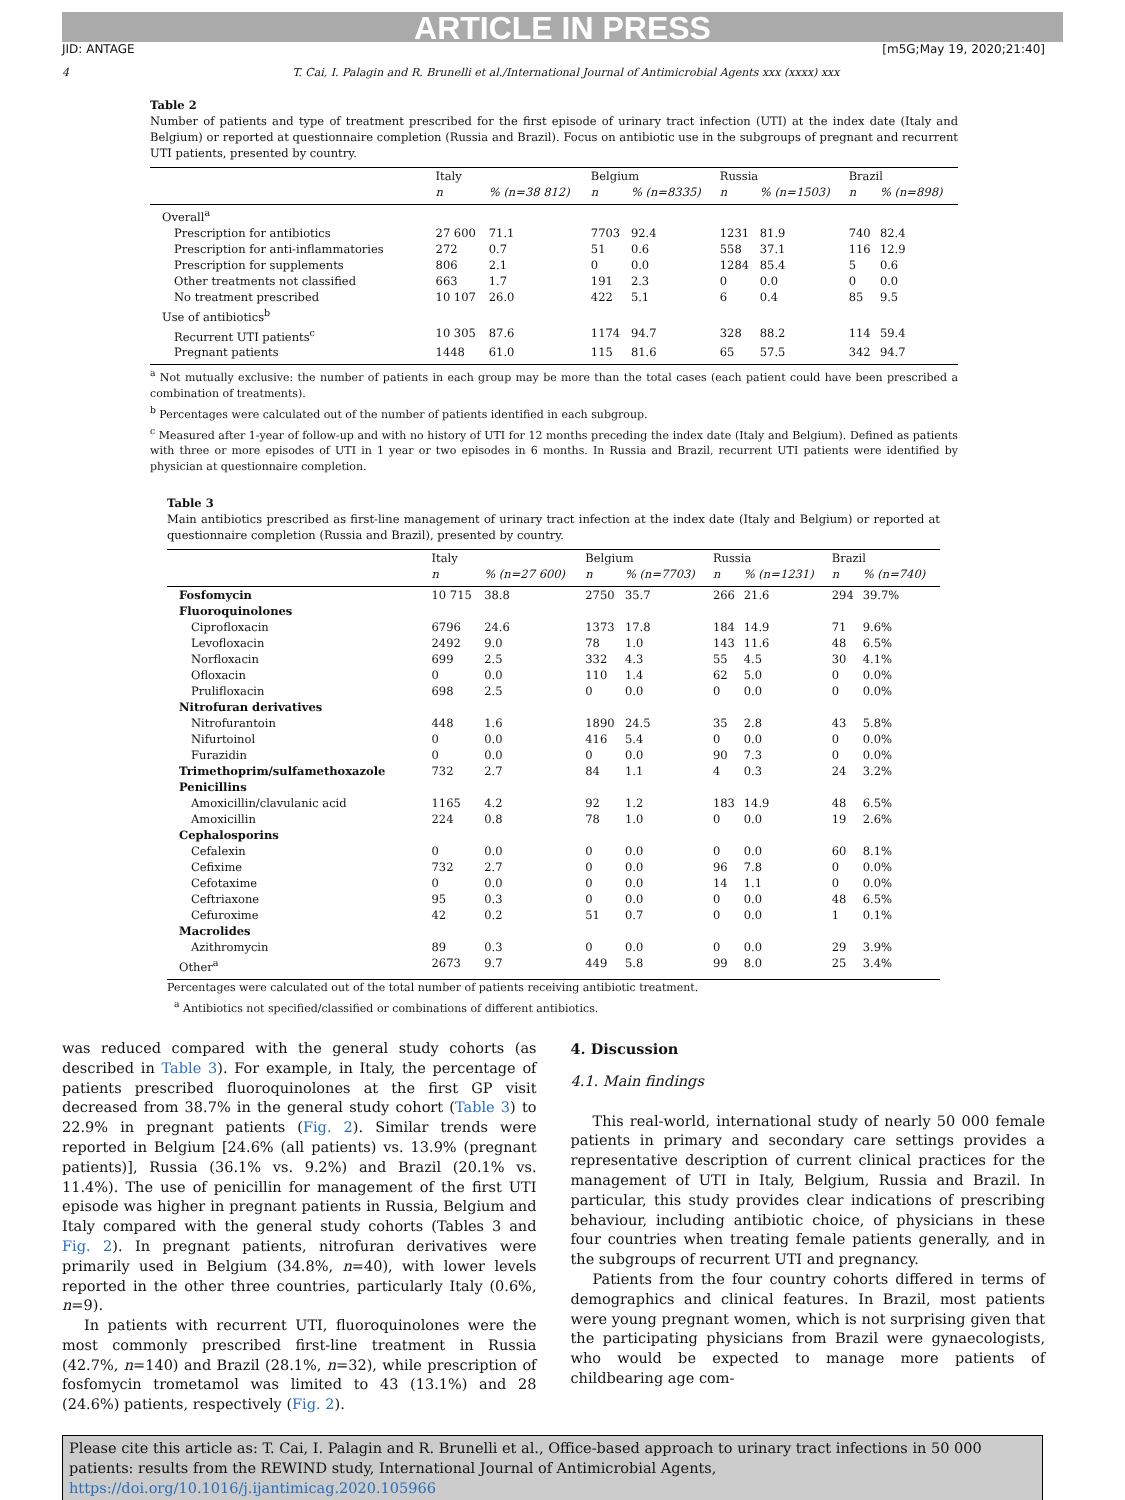ARTICLE IN PRESS
JID: ANTAGE [m5G;May 19, 2020;21:40]
4 T. Cai, I. Palagin and R. Brunelli et al./International Journal of Antimicrobial Agents xxx (xxxx) xxx
Table 2
Number of patients and type of treatment prescribed for the first episode of urinary tract infection (UTI) at the index date (Italy and Belgium) or reported at questionnaire completion (Russia and Brazil). Focus on antibiotic use in the subgroups of pregnant and recurrent UTI patients, presented by country.
| | Italy | | Belgium | | Russia | | Brazil | |
| --- | --- | --- | --- | --- | --- | --- | --- | --- |
| | n | % (n=38 812) | n | % (n=8335) | n | % (n=1503) | n | % (n=898) |
| Overall<sup>a</sup> | | | | | | | | |
| Prescription for antibiotics | 27 600 | 71.1 | 7703 | 92.4 | 1231 | 81.9 | 740 | 82.4 |
| Prescription for anti-inflammatories | 272 | 0.7 | 51 | 0.6 | 558 | 37.1 | 116 | 12.9 |
| Prescription for supplements | 806 | 2.1 | 0 | 0.0 | 1284 | 85.4 | 5 | 0.6 |
| Other treatments not classified | 663 | 1.7 | 191 | 2.3 | 0 | 0.0 | 0 | 0.0 |
| No treatment prescribed | 10 107 | 26.0 | 422 | 5.1 | 6 | 0.4 | 85 | 9.5 |
| Use of antibiotics<sup>b</sup> | | | | | | | | |
| Recurrent UTI patients<sup>c</sup> | 10 305 | 87.6 | 1174 | 94.7 | 328 | 88.2 | 114 | 59.4 |
| Pregnant patients | 1448 | 61.0 | 115 | 81.6 | 65 | 57.5 | 342 | 94.7 |
<sup>a</sup> Not mutually exclusive: the number of patients in each group may be more than the total cases (each patient could have been prescribed a combination of treatments).
<sup>b</sup> Percentages were calculated out of the number of patients identified in each subgroup.
<sup>c</sup> Measured after 1-year of follow-up and with no history of UTI for 12 months preceding the index date (Italy and Belgium). Defined as patients with three or more episodes of UTI in 1 year or two episodes in 6 months. In Russia and Brazil, recurrent UTI patients were identified by physician at questionnaire completion.
Table 3
Main antibiotics prescribed as first-line management of urinary tract infection at the index date (Italy and Belgium) or reported at questionnaire completion (Russia and Brazil), presented by country.
| | Italy | | Belgium | | Russia | | Brazil | |
| --- | --- | --- | --- | --- | --- | --- | --- | --- |
| | n | % (n=27 600) | n | % (n=7703) | n | % (n=1231) | n | % (n=740) |
| Fosfomycin | 10 715 | 38.8 | 2750 | 35.7 | 266 | 21.6 | 294 | 39.7% |
| Fluoroquinolones | | | | | | | | |
| Ciprofloxacin | 6796 | 24.6 | 1373 | 17.8 | 184 | 14.9 | 71 | 9.6% |
| Levofloxacin | 2492 | 9.0 | 78 | 1.0 | 143 | 11.6 | 48 | 6.5% |
| Norfloxacin | 699 | 2.5 | 332 | 4.3 | 55 | 4.5 | 30 | 4.1% |
| Ofloxacin | 0 | 0.0 | 110 | 1.4 | 62 | 5.0 | 0 | 0.0% |
| Prulifloxacin | 698 | 2.5 | 0 | 0.0 | 0 | 0.0 | 0 | 0.0% |
| Nitrofuran derivatives | | | | | | | | |
| Nitrofurantoin | 448 | 1.6 | 1890 | 24.5 | 35 | 2.8 | 43 | 5.8% |
| Nifurtoinol | 0 | 0.0 | 416 | 5.4 | 0 | 0.0 | 0 | 0.0% |
| Furazidin | 0 | 0.0 | 0 | 0.0 | 90 | 7.3 | 0 | 0.0% |
| Trimethoprim/sulfamethoxazole | 732 | 2.7 | 84 | 1.1 | 4 | 0.3 | 24 | 3.2% |
| Penicillins | | | | | | | | |
| Amoxicillin/clavulanic acid | 1165 | 4.2 | 92 | 1.2 | 183 | 14.9 | 48 | 6.5% |
| Amoxicillin | 224 | 0.8 | 78 | 1.0 | 0 | 0.0 | 19 | 2.6% |
| Cephalosporins | | | | | | | | |
| Cefalexin | 0 | 0.0 | 0 | 0.0 | 0 | 0.0 | 60 | 8.1% |
| Cefixime | 732 | 2.7 | 0 | 0.0 | 96 | 7.8 | 0 | 0.0% |
| Cefotaxime | 0 | 0.0 | 0 | 0.0 | 14 | 1.1 | 0 | 0.0% |
| Ceftriaxone | 95 | 0.3 | 0 | 0.0 | 0 | 0.0 | 48 | 6.5% |
| Cefuroxime | 42 | 0.2 | 51 | 0.7 | 0 | 0.0 | 1 | 0.1% |
| Macrolides | | | | | | | | |
| Azithromycin | 89 | 0.3 | 0 | 0.0 | 0 | 0.0 | 29 | 3.9% |
| Other<sup>a</sup> | 2673 | 9.7 | 449 | 5.8 | 99 | 8.0 | 25 | 3.4% |
Percentages were calculated out of the total number of patients receiving antibiotic treatment.
<sup>a</sup> Antibiotics not specified/classified or combinations of different antibiotics.
was reduced compared with the general study cohorts (as described in Table 3). For example, in Italy, the percentage of patients prescribed fluoroquinolones at the first GP visit decreased from 38.7% in the general study cohort (Table 3) to 22.9% in pregnant patients (Fig. 2). Similar trends were reported in Belgium [24.6% (all patients) vs. 13.9% (pregnant patients)], Russia (36.1% vs. 9.2%) and Brazil (20.1% vs. 11.4%). The use of penicillin for management of the first UTI episode was higher in pregnant patients in Russia, Belgium and Italy compared with the general study cohorts (Tables 3 and Fig. 2). In pregnant patients, nitrofuran derivatives were primarily used in Belgium (34.8%, n=40), with lower levels reported in the other three countries, particularly Italy (0.6%, n=9).
In patients with recurrent UTI, fluoroquinolones were the most commonly prescribed first-line treatment in Russia (42.7%, n=140) and Brazil (28.1%, n=32), while prescription of fosfomycin trometamol was limited to 43 (13.1%) and 28 (24.6%) patients, respectively (Fig. 2).
4. Discussion
4.1. Main findings
This real-world, international study of nearly 50 000 female patients in primary and secondary care settings provides a representative description of current clinical practices for the management of UTI in Italy, Belgium, Russia and Brazil. In particular, this study provides clear indications of prescribing behaviour, including antibiotic choice, of physicians in these four countries when treating female patients generally, and in the subgroups of recurrent UTI and pregnancy.
Patients from the four country cohorts differed in terms of demographics and clinical features. In Brazil, most patients were young pregnant women, which is not surprising given that the participating physicians from Brazil were gynaecologists, who would be expected to manage more patients of childbearing age com-
Please cite this article as: T. Cai, I. Palagin and R. Brunelli et al., Office-based approach to urinary tract infections in 50 000 patients: results from the REWIND study, International Journal of Antimicrobial Agents, https://doi.org/10.1016/j.ijantimicag.2020.105966